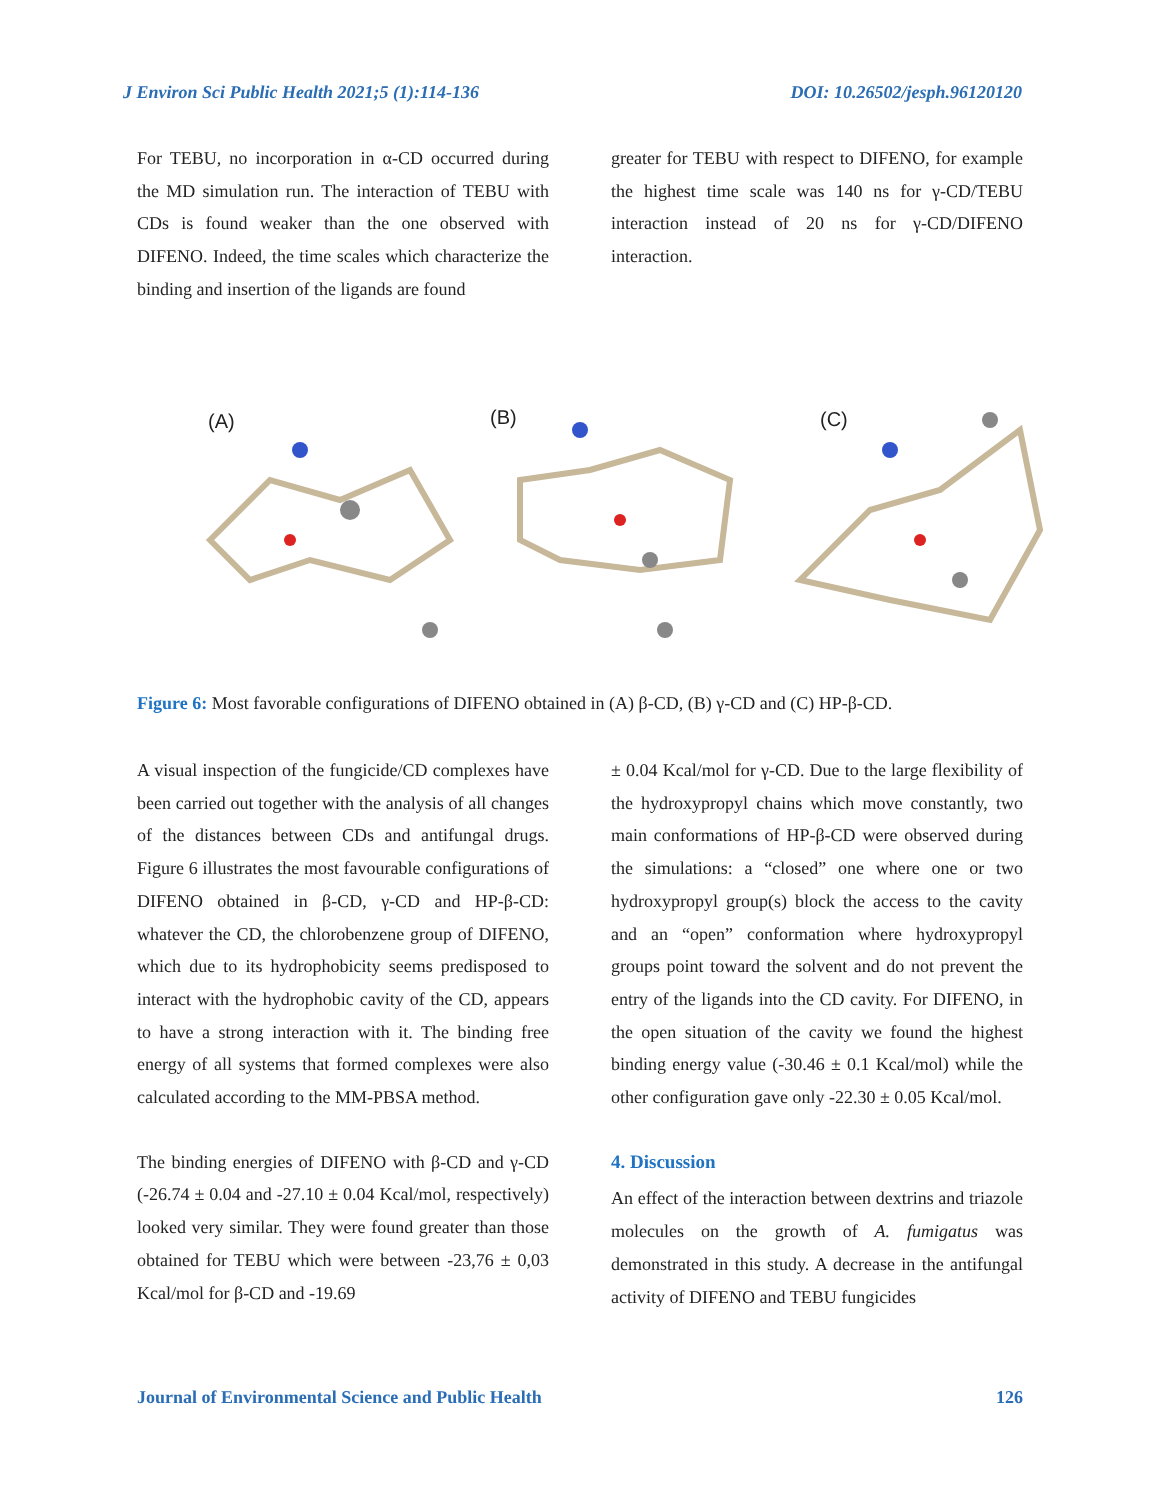J Environ Sci Public Health 2021;5 (1):114-136 DOI: 10.26502/jesph.96120120
For TEBU, no incorporation in α-CD occurred during the MD simulation run. The interaction of TEBU with CDs is found weaker than the one observed with DIFENO. Indeed, the time scales which characterize the binding and insertion of the ligands are found
greater for TEBU with respect to DIFENO, for example the highest time scale was 140 ns for γ-CD/TEBU interaction instead of 20 ns for γ-CD/DIFENO interaction.
(A)
(B)
(C)
Figure 6: Most favorable configurations of DIFENO obtained in (A) β-CD, (B) γ-CD and (C) HP-β-CD.
A visual inspection of the fungicide/CD complexes have been carried out together with the analysis of all changes of the distances between CDs and antifungal drugs. Figure 6 illustrates the most favourable configurations of DIFENO obtained in β-CD, γ-CD and HP-β-CD: whatever the CD, the chlorobenzene group of DIFENO, which due to its hydrophobicity seems predisposed to interact with the hydrophobic cavity of the CD, appears to have a strong interaction with it. The binding free energy of all systems that formed complexes were also calculated according to the MM-PBSA method.
The binding energies of DIFENO with β-CD and γ-CD (-26.74 ± 0.04 and -27.10 ± 0.04 Kcal/mol, respectively) looked very similar. They were found greater than those obtained for TEBU which were between -23,76 ± 0,03 Kcal/mol for β-CD and -19.69
± 0.04 Kcal/mol for γ-CD. Due to the large flexibility of the hydroxypropyl chains which move constantly, two main conformations of HP-β-CD were observed during the simulations: a “closed” one where one or two hydroxypropyl group(s) block the access to the cavity and an “open” conformation where hydroxypropyl groups point toward the solvent and do not prevent the entry of the ligands into the CD cavity. For DIFENO, in the open situation of the cavity we found the highest binding energy value (-30.46 ± 0.1 Kcal/mol) while the other configuration gave only -22.30 ± 0.05 Kcal/mol.
4. Discussion
An effect of the interaction between dextrins and triazole molecules on the growth of A. fumigatus was demonstrated in this study. A decrease in the antifungal activity of DIFENO and TEBU fungicides
Journal of Environmental Science and Public Health 126